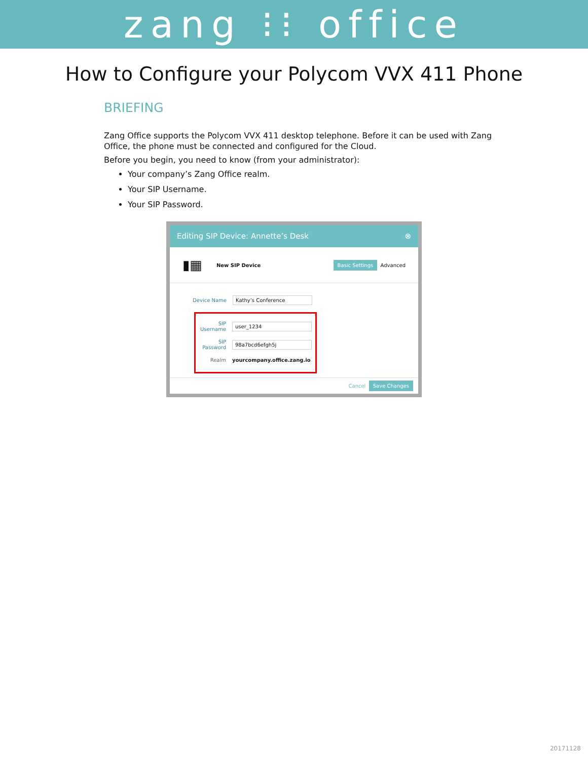zang ⁝⁝ office
How to Configure your Polycom VVX 411 Phone
BRIEFING
Zang Office supports the Polycom VVX 411 desktop telephone. Before it can be used with Zang Office, the phone must be connected and configured for the Cloud.
Before you begin, you need to know (from your administrator):
Your company’s Zang Office realm.
Your SIP Username.
Your SIP Password.
Editing SIP Device: Annette’s Desk ⊗
▮▦ New SIP Device Basic Settings Advanced
Device Name Kathy’s Conference
SIP Username user_1234
SIP Password 98a7bcd6efgh5j
Realm yourcompany.office.zang.io
Cancel Save Changes
20171128